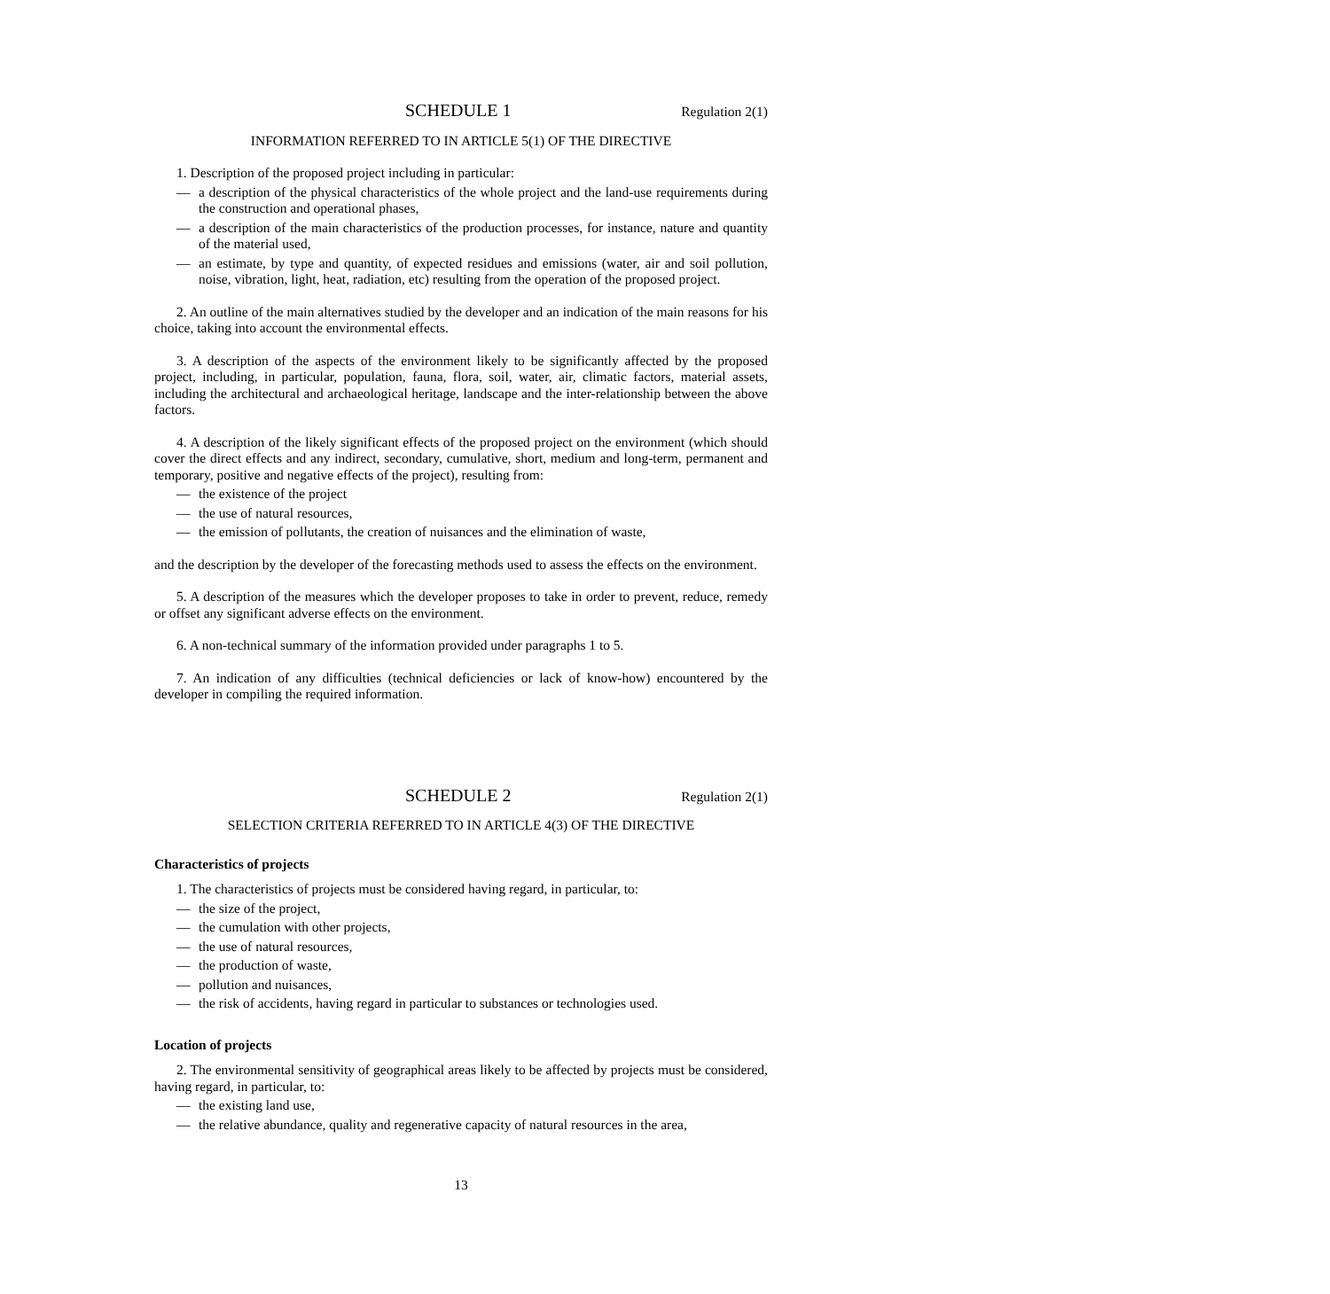SCHEDULE 1 Regulation 2(1)
INFORMATION REFERRED TO IN ARTICLE 5(1) OF THE DIRECTIVE
1. Description of the proposed project including in particular:
— a description of the physical characteristics of the whole project and the land-use requirements during the construction and operational phases,
— a description of the main characteristics of the production processes, for instance, nature and quantity of the material used,
— an estimate, by type and quantity, of expected residues and emissions (water, air and soil pollution, noise, vibration, light, heat, radiation, etc) resulting from the operation of the proposed project.
2. An outline of the main alternatives studied by the developer and an indication of the main reasons for his choice, taking into account the environmental effects.
3. A description of the aspects of the environment likely to be significantly affected by the proposed project, including, in particular, population, fauna, flora, soil, water, air, climatic factors, material assets, including the architectural and archaeological heritage, landscape and the inter-relationship between the above factors.
4. A description of the likely significant effects of the proposed project on the environment (which should cover the direct effects and any indirect, secondary, cumulative, short, medium and long-term, permanent and temporary, positive and negative effects of the project), resulting from:
— the existence of the project
— the use of natural resources,
— the emission of pollutants, the creation of nuisances and the elimination of waste,
and the description by the developer of the forecasting methods used to assess the effects on the environment.
5. A description of the measures which the developer proposes to take in order to prevent, reduce, remedy or offset any significant adverse effects on the environment.
6. A non-technical summary of the information provided under paragraphs 1 to 5.
7. An indication of any difficulties (technical deficiencies or lack of know-how) encountered by the developer in compiling the required information.
SCHEDULE 2 Regulation 2(1)
SELECTION CRITERIA REFERRED TO IN ARTICLE 4(3) OF THE DIRECTIVE
Characteristics of projects
1. The characteristics of projects must be considered having regard, in particular, to:
— the size of the project,
— the cumulation with other projects,
— the use of natural resources,
— the production of waste,
— pollution and nuisances,
— the risk of accidents, having regard in particular to substances or technologies used.
Location of projects
2. The environmental sensitivity of geographical areas likely to be affected by projects must be considered, having regard, in particular, to:
— the existing land use,
— the relative abundance, quality and regenerative capacity of natural resources in the area,
13